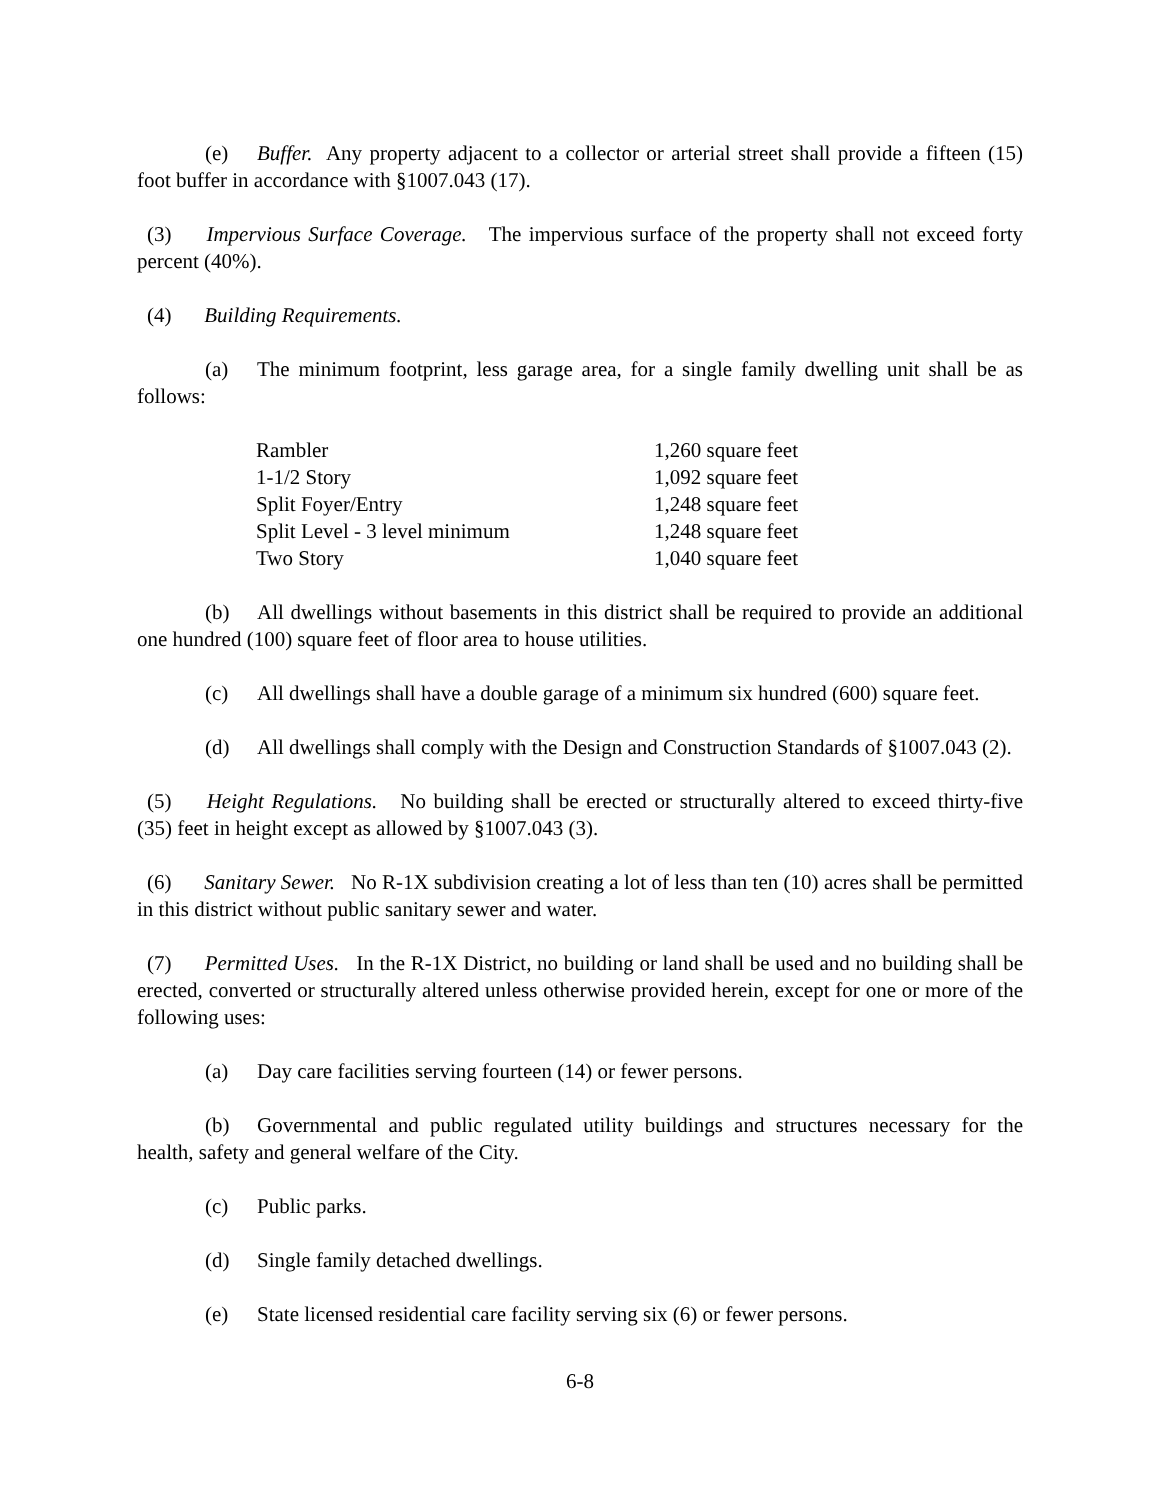(e) Buffer. Any property adjacent to a collector or arterial street shall provide a fifteen (15) foot buffer in accordance with §1007.043 (17).
(3) Impervious Surface Coverage. The impervious surface of the property shall not exceed forty percent (40%).
(4) Building Requirements.
(a) The minimum footprint, less garage area, for a single family dwelling unit shall be as follows:
| Rambler | 1,260 square feet |
| 1-1/2 Story | 1,092 square feet |
| Split Foyer/Entry | 1,248 square feet |
| Split Level - 3 level minimum | 1,248 square feet |
| Two Story | 1,040 square feet |
(b) All dwellings without basements in this district shall be required to provide an additional one hundred (100) square feet of floor area to house utilities.
(c) All dwellings shall have a double garage of a minimum six hundred (600) square feet.
(d) All dwellings shall comply with the Design and Construction Standards of §1007.043 (2).
(5) Height Regulations. No building shall be erected or structurally altered to exceed thirty-five (35) feet in height except as allowed by §1007.043 (3).
(6) Sanitary Sewer. No R-1X subdivision creating a lot of less than ten (10) acres shall be permitted in this district without public sanitary sewer and water.
(7) Permitted Uses. In the R-1X District, no building or land shall be used and no building shall be erected, converted or structurally altered unless otherwise provided herein, except for one or more of the following uses:
(a) Day care facilities serving fourteen (14) or fewer persons.
(b) Governmental and public regulated utility buildings and structures necessary for the health, safety and general welfare of the City.
(c) Public parks.
(d) Single family detached dwellings.
(e) State licensed residential care facility serving six (6) or fewer persons.
6-8